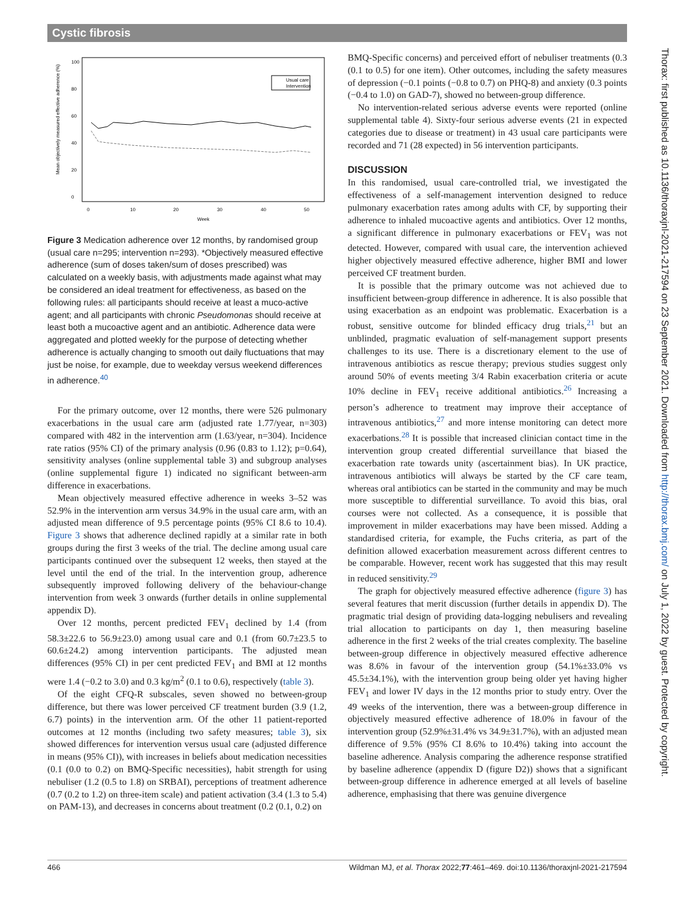Cystic fibrosis
Mean objectively measured effective adherence (%)
0
20
40
60
80
100
0
10
20
30
40
50
Week
Usual care
Intervention
Figure 3 Medication adherence over 12 months, by randomised group (usual care n=295; intervention n=293). *Objectively measured effective adherence (sum of doses taken/sum of doses prescribed) was calculated on a weekly basis, with adjustments made against what may be considered an ideal treatment for effectiveness, as based on the following rules: all participants should receive at least a muco-active agent; and all participants with chronic Pseudomonas should receive at least both a mucoactive agent and an antibiotic. Adherence data were aggregated and plotted weekly for the purpose of detecting whether adherence is actually changing to smooth out daily fluctuations that may just be noise, for example, due to weekday versus weekend differences in adherence.<sup>40</sup>
For the primary outcome, over 12 months, there were 526 pulmonary exacerbations in the usual care arm (adjusted rate 1.77/year, n=303) compared with 482 in the intervention arm (1.63/year, n=304). Incidence rate ratios (95% CI) of the primary analysis (0.96 (0.83 to 1.12); p=0.64), sensitivity analyses (online supplemental table 3) and subgroup analyses (online supplemental figure 1) indicated no significant between-arm difference in exacerbations.
Mean objectively measured effective adherence in weeks 3–52 was 52.9% in the intervention arm versus 34.9% in the usual care arm, with an adjusted mean difference of 9.5 percentage points (95% CI 8.6 to 10.4). Figure 3 shows that adherence declined rapidly at a similar rate in both groups during the first 3 weeks of the trial. The decline among usual care participants continued over the subsequent 12 weeks, then stayed at the level until the end of the trial. In the intervention group, adherence subsequently improved following delivery of the behaviour-change intervention from week 3 onwards (further details in online supplemental appendix D).
Over 12 months, percent predicted FEV<sub>1</sub> declined by 1.4 (from 58.3±22.6 to 56.9±23.0) among usual care and 0.1 (from 60.7±23.5 to 60.6±24.2) among intervention participants. The adjusted mean differences (95% CI) in per cent predicted FEV<sub>1</sub> and BMI at 12 months were 1.4 (−0.2 to 3.0) and 0.3 kg/m<sup>2</sup> (0.1 to 0.6), respectively (table 3).
Of the eight CFQ-R subscales, seven showed no between-group difference, but there was lower perceived CF treatment burden (3.9 (1.2, 6.7) points) in the intervention arm. Of the other 11 patient-reported outcomes at 12 months (including two safety measures; table 3), six showed differences for intervention versus usual care (adjusted difference in means (95% CI)), with increases in beliefs about medication necessities (0.1 (0.0 to 0.2) on BMQ-Specific necessities), habit strength for using nebuliser (1.2 (0.5 to 1.8) on SRBAI), perceptions of treatment adherence (0.7 (0.2 to 1.2) on three-item scale) and patient activation (3.4 (1.3 to 5.4) on PAM-13), and decreases in concerns about treatment (0.2 (0.1, 0.2) on
BMQ-Specific concerns) and perceived effort of nebuliser treatments (0.3 (0.1 to 0.5) for one item). Other outcomes, including the safety measures of depression (−0.1 points (−0.8 to 0.7) on PHQ-8) and anxiety (0.3 points (−0.4 to 1.0) on GAD-7), showed no between-group difference.
No intervention-related serious adverse events were reported (online supplemental table 4). Sixty-four serious adverse events (21 in expected categories due to disease or treatment) in 43 usual care participants were recorded and 71 (28 expected) in 56 intervention participants.
DISCUSSION
In this randomised, usual care-controlled trial, we investigated the effectiveness of a self-management intervention designed to reduce pulmonary exacerbation rates among adults with CF, by supporting their adherence to inhaled mucoactive agents and antibiotics. Over 12 months, a significant difference in pulmonary exacerbations or FEV<sub>1</sub> was not detected. However, compared with usual care, the intervention achieved higher objectively measured effective adherence, higher BMI and lower perceived CF treatment burden.
It is possible that the primary outcome was not achieved due to insufficient between-group difference in adherence. It is also possible that using exacerbation as an endpoint was problematic. Exacerbation is a robust, sensitive outcome for blinded efficacy drug trials,<sup>21</sup> but an unblinded, pragmatic evaluation of self-management support presents challenges to its use. There is a discretionary element to the use of intravenous antibiotics as rescue therapy; previous studies suggest only around 50% of events meeting 3/4 Rabin exacerbation criteria or acute 10% decline in FEV<sub>1</sub> receive additional antibiotics.<sup>26</sup> Increasing a person’s adherence to treatment may improve their acceptance of intravenous antibiotics,<sup>27</sup> and more intense monitoring can detect more exacerbations.<sup>28</sup> It is possible that increased clinician contact time in the intervention group created differential surveillance that biased the exacerbation rate towards unity (ascertainment bias). In UK practice, intravenous antibiotics will always be started by the CF care team, whereas oral antibiotics can be started in the community and may be much more susceptible to differential surveillance. To avoid this bias, oral courses were not collected. As a consequence, it is possible that improvement in milder exacerbations may have been missed. Adding a standardised criteria, for example, the Fuchs criteria, as part of the definition allowed exacerbation measurement across different centres to be comparable. However, recent work has suggested that this may result in reduced sensitivity.<sup>29</sup>
The graph for objectively measured effective adherence (figure 3) has several features that merit discussion (further details in appendix D). The pragmatic trial design of providing data-logging nebulisers and revealing trial allocation to participants on day 1, then measuring baseline adherence in the first 2 weeks of the trial creates complexity. The baseline between-group difference in objectively measured effective adherence was 8.6% in favour of the intervention group (54.1%±33.0% vs 45.5±34.1%), with the intervention group being older yet having higher FEV<sub>1</sub> and lower IV days in the 12 months prior to study entry. Over the 49 weeks of the intervention, there was a between-group difference in objectively measured effective adherence of 18.0% in favour of the intervention group (52.9%±31.4% vs 34.9±31.7%), with an adjusted mean difference of 9.5% (95% CI 8.6% to 10.4%) taking into account the baseline adherence. Analysis comparing the adherence response stratified by baseline adherence (appendix D (figure D2)) shows that a significant between-group difference in adherence emerged at all levels of baseline adherence, emphasising that there was genuine divergence
Thorax: first published as 10.1136/thoraxjnl-2021-217594 on 23 September 2021. Downloaded from http://thorax.bmj.com/ on July 1, 2022 by guest. Protected by copyright.
466 Wildman MJ, et al. Thorax 2022;77:461–469. doi:10.1136/thoraxjnl-2021-217594